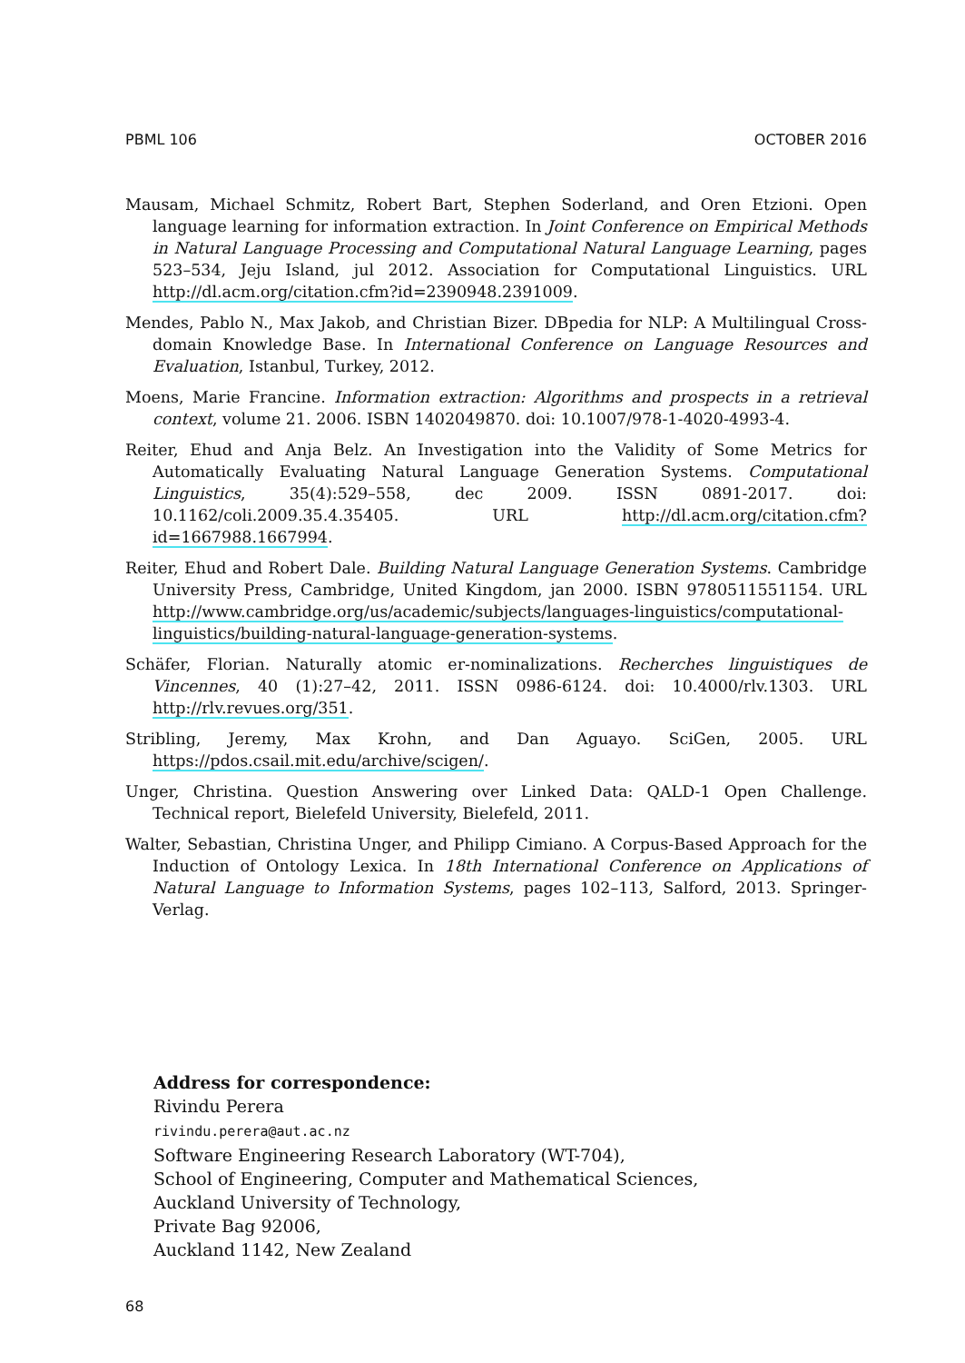PBML 106 OCTOBER 2016
Mausam, Michael Schmitz, Robert Bart, Stephen Soderland, and Oren Etzioni. Open language learning for information extraction. In Joint Conference on Empirical Methods in Natural Language Processing and Computational Natural Language Learning, pages 523–534, Jeju Island, jul 2012. Association for Computational Linguistics. URL http://dl.acm.org/citation.cfm?id=2390948.2391009.
Mendes, Pablo N., Max Jakob, and Christian Bizer. DBpedia for NLP: A Multilingual Cross-domain Knowledge Base. In International Conference on Language Resources and Evaluation, Istanbul, Turkey, 2012.
Moens, Marie Francine. Information extraction: Algorithms and prospects in a retrieval context, volume 21. 2006. ISBN 1402049870. doi: 10.1007/978-1-4020-4993-4.
Reiter, Ehud and Anja Belz. An Investigation into the Validity of Some Metrics for Automatically Evaluating Natural Language Generation Systems. Computational Linguistics, 35(4):529–558, dec 2009. ISSN 0891-2017. doi: 10.1162/coli.2009.35.4.35405. URL http://dl.acm.org/citation.cfm?id=1667988.1667994.
Reiter, Ehud and Robert Dale. Building Natural Language Generation Systems. Cambridge University Press, Cambridge, United Kingdom, jan 2000. ISBN 9780511551154. URL http://www.cambridge.org/us/academic/subjects/languages-linguistics/computational-linguistics/building-natural-language-generation-systems.
Schäfer, Florian. Naturally atomic er-nominalizations. Recherches linguistiques de Vincennes, 40 (1):27–42, 2011. ISSN 0986-6124. doi: 10.4000/rlv.1303. URL http://rlv.revues.org/351.
Stribling, Jeremy, Max Krohn, and Dan Aguayo. SciGen, 2005. URL https://pdos.csail.mit.edu/archive/scigen/.
Unger, Christina. Question Answering over Linked Data: QALD-1 Open Challenge. Technical report, Bielefeld University, Bielefeld, 2011.
Walter, Sebastian, Christina Unger, and Philipp Cimiano. A Corpus-Based Approach for the Induction of Ontology Lexica. In 18th International Conference on Applications of Natural Language to Information Systems, pages 102–113, Salford, 2013. Springer-Verlag.
Address for correspondence:
Rivindu Perera
rivindu.perera@aut.ac.nz
Software Engineering Research Laboratory (WT-704),
School of Engineering, Computer and Mathematical Sciences,
Auckland University of Technology,
Private Bag 92006,
Auckland 1142, New Zealand
68